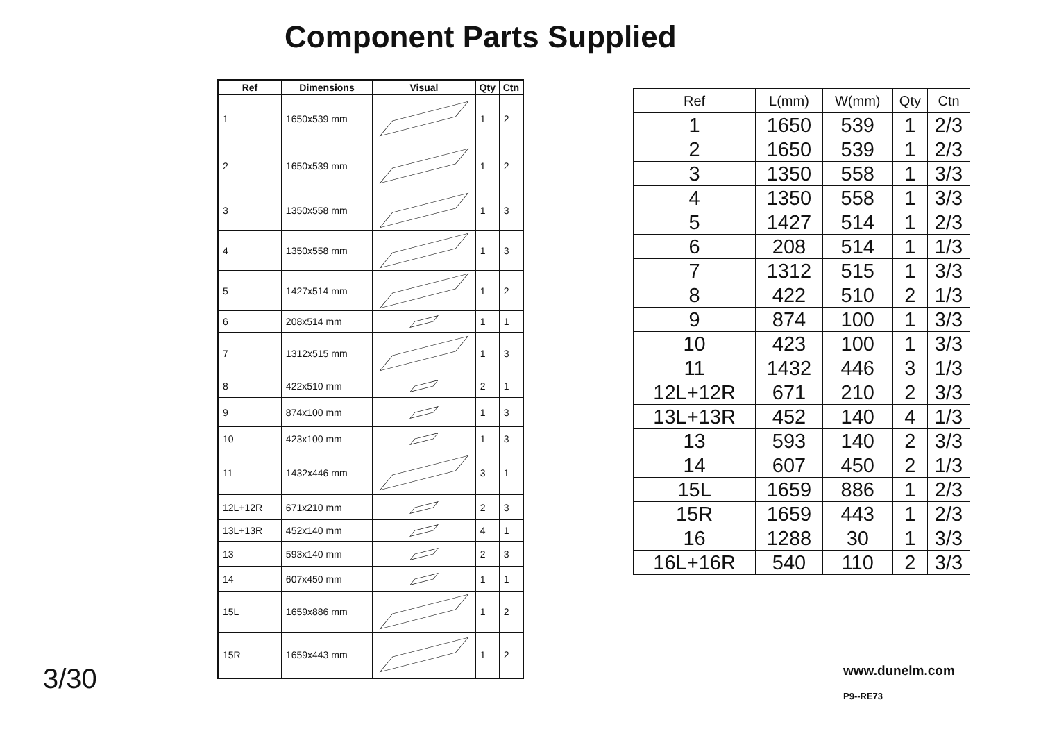Component Parts Supplied
| Ref | Dimensions | Visual | Qty | Ctn |
| --- | --- | --- | --- | --- |
| 1 | 1650x539 mm | | 1 | 2 |
| 2 | 1650x539 mm | | 1 | 2 |
| 3 | 1350x558 mm | | 1 | 3 |
| 4 | 1350x558 mm | | 1 | 3 |
| 5 | 1427x514 mm | | 1 | 2 |
| 6 | 208x514 mm | | 1 | 1 |
| 7 | 1312x515 mm | | 1 | 3 |
| 8 | 422x510 mm | | 2 | 1 |
| 9 | 874x100 mm | | 1 | 3 |
| 10 | 423x100 mm | | 1 | 3 |
| 11 | 1432x446 mm | | 3 | 1 |
| 12L+12R | 671x210 mm | | 2 | 3 |
| 13L+13R | 452x140 mm | | 4 | 1 |
| 13 | 593x140 mm | | 2 | 3 |
| 14 | 607x450 mm | | 1 | 1 |
| 15L | 1659x886 mm | | 1 | 2 |
| 15R | 1659x443 mm | | 1 | 2 |
| Ref | L(mm) | W(mm) | Qty | Ctn |
| --- | --- | --- | --- | --- |
| 1 | 1650 | 539 | 1 | 2/3 |
| 2 | 1650 | 539 | 1 | 2/3 |
| 3 | 1350 | 558 | 1 | 3/3 |
| 4 | 1350 | 558 | 1 | 3/3 |
| 5 | 1427 | 514 | 1 | 2/3 |
| 6 | 208 | 514 | 1 | 1/3 |
| 7 | 1312 | 515 | 1 | 3/3 |
| 8 | 422 | 510 | 2 | 1/3 |
| 9 | 874 | 100 | 1 | 3/3 |
| 10 | 423 | 100 | 1 | 3/3 |
| 11 | 1432 | 446 | 3 | 1/3 |
| 12L+12R | 671 | 210 | 2 | 3/3 |
| 13L+13R | 452 | 140 | 4 | 1/3 |
| 13 | 593 | 140 | 2 | 3/3 |
| 14 | 607 | 450 | 2 | 1/3 |
| 15L | 1659 | 886 | 1 | 2/3 |
| 15R | 1659 | 443 | 1 | 2/3 |
| 16 | 1288 | 30 | 1 | 3/3 |
| 16L+16R | 540 | 110 | 2 | 3/3 |
3/30 www.dunelm.com
P9--RE73